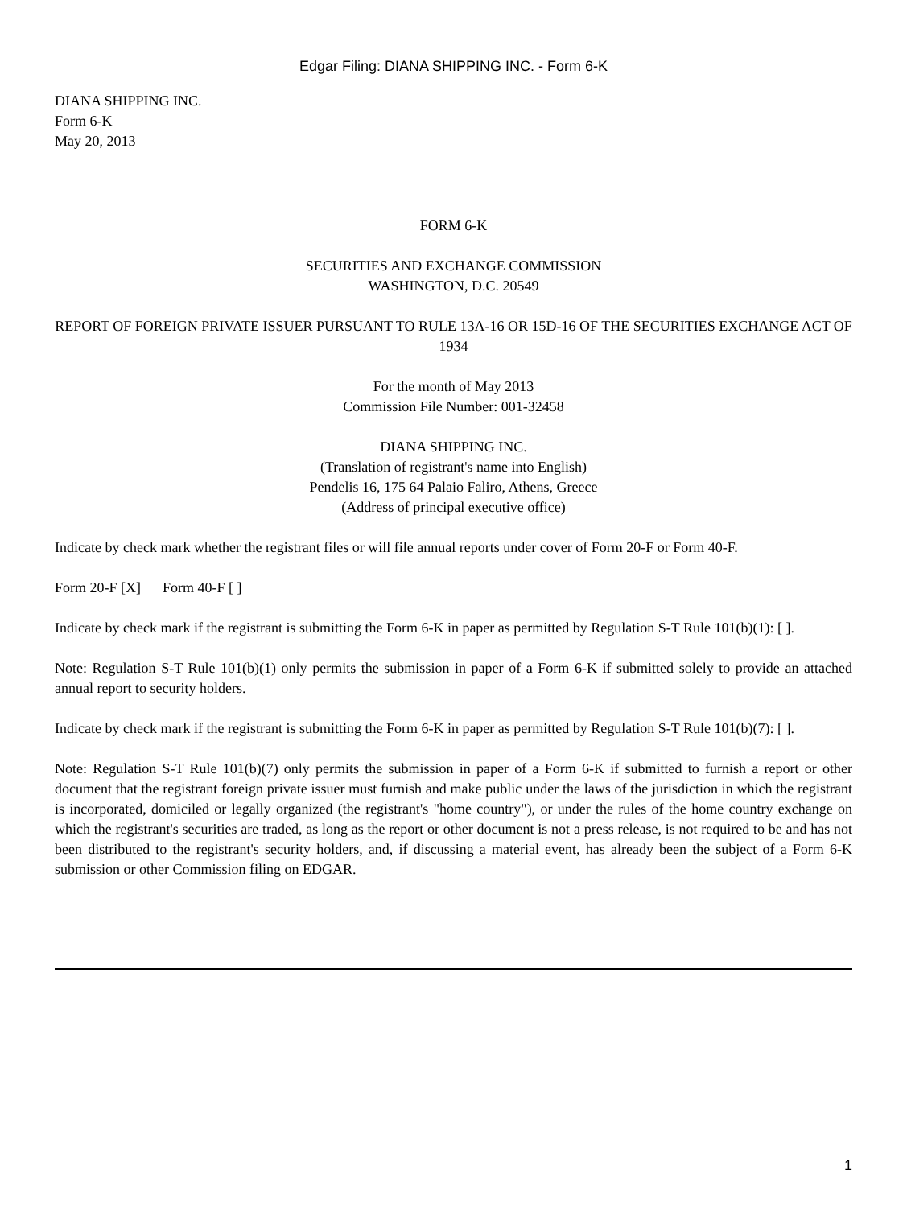Edgar Filing: DIANA SHIPPING INC. - Form 6-K
DIANA SHIPPING INC.
Form 6-K
May 20, 2013
FORM 6-K
SECURITIES AND EXCHANGE COMMISSION
WASHINGTON, D.C. 20549
REPORT OF FOREIGN PRIVATE ISSUER PURSUANT TO RULE 13A-16 OR 15D-16 OF THE SECURITIES EXCHANGE ACT OF 1934
For the month of May 2013
Commission File Number: 001-32458
DIANA SHIPPING INC.
(Translation of registrant's name into English)
Pendelis 16, 175 64 Palaio Faliro, Athens, Greece
(Address of principal executive office)
Indicate by check mark whether the registrant files or will file annual reports under cover of Form 20-F or Form 40-F.
Form 20-F [X] Form 40-F [ ]
Indicate by check mark if the registrant is submitting the Form 6-K in paper as permitted by Regulation S-T Rule 101(b)(1): [ ].
Note: Regulation S-T Rule 101(b)(1) only permits the submission in paper of a Form 6-K if submitted solely to provide an attached annual report to security holders.
Indicate by check mark if the registrant is submitting the Form 6-K in paper as permitted by Regulation S-T Rule 101(b)(7): [ ].
Note: Regulation S-T Rule 101(b)(7) only permits the submission in paper of a Form 6-K if submitted to furnish a report or other document that the registrant foreign private issuer must furnish and make public under the laws of the jurisdiction in which the registrant is incorporated, domiciled or legally organized (the registrant's "home country"), or under the rules of the home country exchange on which the registrant's securities are traded, as long as the report or other document is not a press release, is not required to be and has not been distributed to the registrant's security holders, and, if discussing a material event, has already been the subject of a Form 6-K submission or other Commission filing on EDGAR.
1